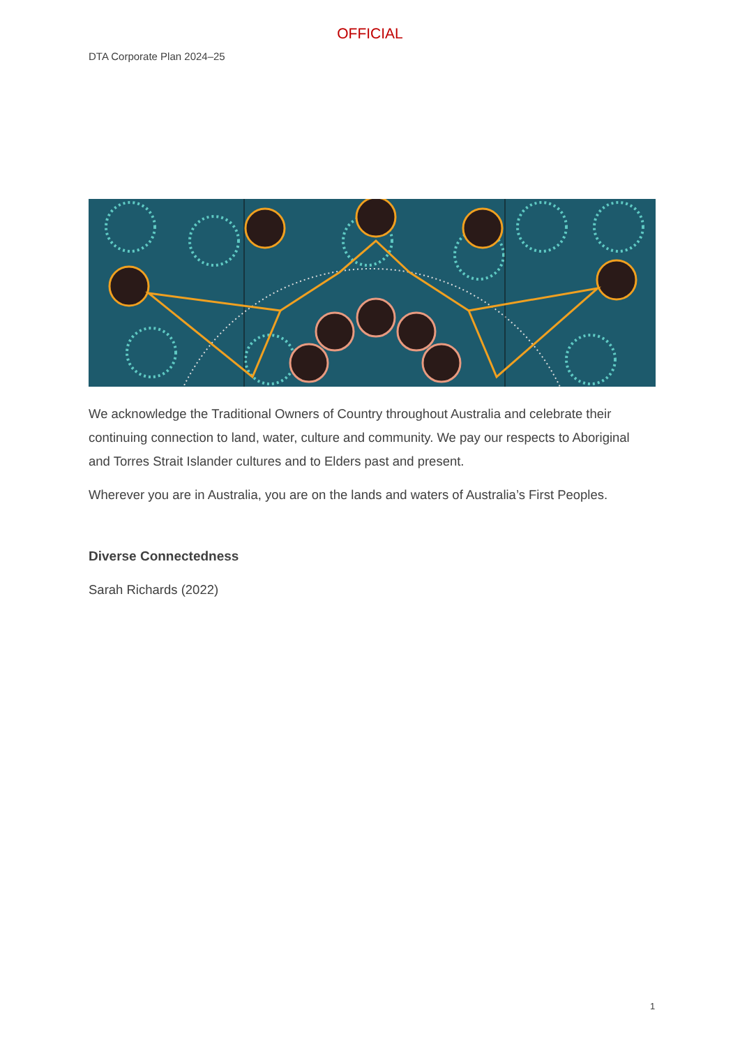OFFICIAL
DTA Corporate Plan 2024–25
We acknowledge the Traditional Owners of Country throughout Australia and celebrate their continuing connection to land, water, culture and community. We pay our respects to Aboriginal and Torres Strait Islander cultures and to Elders past and present.
Wherever you are in Australia, you are on the lands and waters of Australia’s First Peoples.
Diverse Connectedness
Sarah Richards (2022)
1